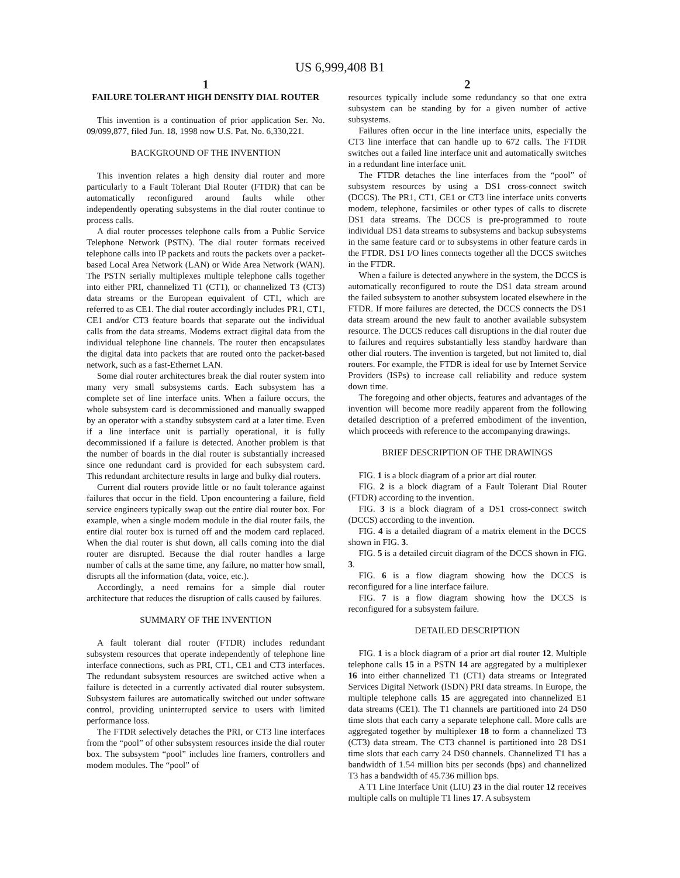US 6,999,408 B1
1
FAILURE TOLERANT HIGH DENSITY DIAL ROUTER
This invention is a continuation of prior application Ser. No. 09/099,877, filed Jun. 18, 1998 now U.S. Pat. No. 6,330,221.
BACKGROUND OF THE INVENTION
This invention relates a high density dial router and more particularly to a Fault Tolerant Dial Router (FTDR) that can be automatically reconfigured around faults while other independently operating subsystems in the dial router continue to process calls.
A dial router processes telephone calls from a Public Service Telephone Network (PSTN). The dial router formats received telephone calls into IP packets and routs the packets over a packet-based Local Area Network (LAN) or Wide Area Network (WAN). The PSTN serially multiplexes multiple telephone calls together into either PRI, channelized T1 (CT1), or channelized T3 (CT3) data streams or the European equivalent of CT1, which are referred to as CE1. The dial router accordingly includes PR1, CT1, CE1 and/or CT3 feature boards that separate out the individual calls from the data streams. Modems extract digital data from the individual telephone line channels. The router then encapsulates the digital data into packets that are routed onto the packet-based network, such as a fast-Ethernet LAN.
Some dial router architectures break the dial router system into many very small subsystems cards. Each subsystem has a complete set of line interface units. When a failure occurs, the whole subsystem card is decommissioned and manually swapped by an operator with a standby subsystem card at a later time. Even if a line interface unit is partially operational, it is fully decommissioned if a failure is detected. Another problem is that the number of boards in the dial router is substantially increased since one redundant card is provided for each subsystem card. This redundant architecture results in large and bulky dial routers.
Current dial routers provide little or no fault tolerance against failures that occur in the field. Upon encountering a failure, field service engineers typically swap out the entire dial router box. For example, when a single modem module in the dial router fails, the entire dial router box is turned off and the modem card replaced. When the dial router is shut down, all calls coming into the dial router are disrupted. Because the dial router handles a large number of calls at the same time, any failure, no matter how small, disrupts all the information (data, voice, etc.).
Accordingly, a need remains for a simple dial router architecture that reduces the disruption of calls caused by failures.
SUMMARY OF THE INVENTION
A fault tolerant dial router (FTDR) includes redundant subsystem resources that operate independently of telephone line interface connections, such as PRI, CT1, CE1 and CT3 interfaces. The redundant subsystem resources are switched active when a failure is detected in a currently activated dial router subsystem. Subsystem failures are automatically switched out under software control, providing uninterrupted service to users with limited performance loss.
The FTDR selectively detaches the PRI, or CT3 line interfaces from the “pool” of other subsystem resources inside the dial router box. The subsystem “pool” includes line framers, controllers and modem modules. The “pool” of
2
resources typically include some redundancy so that one extra subsystem can be standing by for a given number of active subsystems.
Failures often occur in the line interface units, especially the CT3 line interface that can handle up to 672 calls. The FTDR switches out a failed line interface unit and automatically switches in a redundant line interface unit.
The FTDR detaches the line interfaces from the “pool” of subsystem resources by using a DS1 cross-connect switch (DCCS). The PR1, CT1, CE1 or CT3 line interface units converts modem, telephone, facsimiles or other types of calls to discrete DS1 data streams. The DCCS is pre-programmed to route individual DS1 data streams to subsystems and backup subsystems in the same feature card or to subsystems in other feature cards in the FTDR. DS1 I/O lines connects together all the DCCS switches in the FTDR.
When a failure is detected anywhere in the system, the DCCS is automatically reconfigured to route the DS1 data stream around the failed subsystem to another subsystem located elsewhere in the FTDR. If more failures are detected, the DCCS connects the DS1 data stream around the new fault to another available subsystem resource. The DCCS reduces call disruptions in the dial router due to failures and requires substantially less standby hardware than other dial routers. The invention is targeted, but not limited to, dial routers. For example, the FTDR is ideal for use by Internet Service Providers (ISPs) to increase call reliability and reduce system down time.
The foregoing and other objects, features and advantages of the invention will become more readily apparent from the following detailed description of a preferred embodiment of the invention, which proceeds with reference to the accompanying drawings.
BRIEF DESCRIPTION OF THE DRAWINGS
FIG. 1 is a block diagram of a prior art dial router.
FIG. 2 is a block diagram of a Fault Tolerant Dial Router (FTDR) according to the invention.
FIG. 3 is a block diagram of a DS1 cross-connect switch (DCCS) according to the invention.
FIG. 4 is a detailed diagram of a matrix element in the DCCS shown in FIG. 3.
FIG. 5 is a detailed circuit diagram of the DCCS shown in FIG. 3.
FIG. 6 is a flow diagram showing how the DCCS is reconfigured for a line interface failure.
FIG. 7 is a flow diagram showing how the DCCS is reconfigured for a subsystem failure.
DETAILED DESCRIPTION
FIG. 1 is a block diagram of a prior art dial router 12. Multiple telephone calls 15 in a PSTN 14 are aggregated by a multiplexer 16 into either channelized T1 (CT1) data streams or Integrated Services Digital Network (ISDN) PRI data streams. In Europe, the multiple telephone calls 15 are aggregated into channelized E1 data streams (CE1). The T1 channels are partitioned into 24 DS0 time slots that each carry a separate telephone call. More calls are aggregated together by multiplexer 18 to form a channelized T3 (CT3) data stream. The CT3 channel is partitioned into 28 DS1 time slots that each carry 24 DS0 channels. Channelized T1 has a bandwidth of 1.54 million bits per seconds (bps) and channelized T3 has a bandwidth of 45.736 million bps.
A T1 Line Interface Unit (LIU) 23 in the dial router 12 receives multiple calls on multiple T1 lines 17. A subsystem